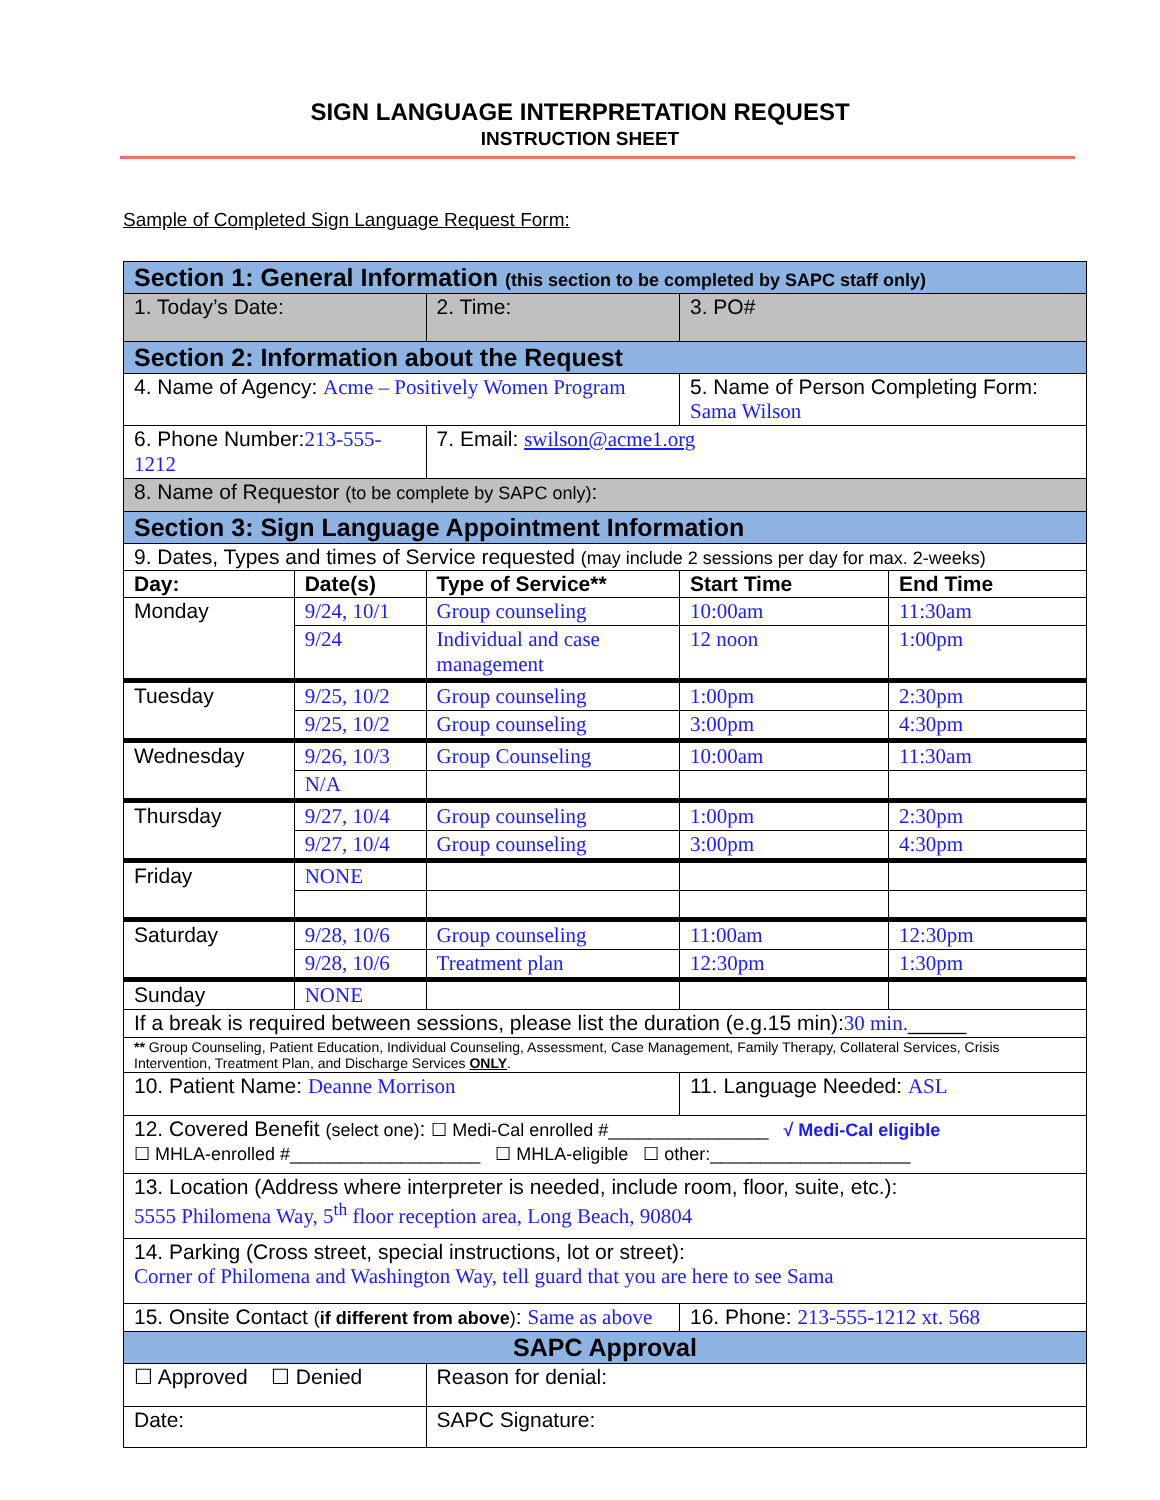SIGN LANGUAGE INTERPRETATION REQUEST
INSTRUCTION SHEET
Sample of Completed Sign Language Request Form:
| Section 1: General Information (this section to be completed by SAPC staff only) | | | | | |
| 1. Today’s Date: | | 2. Time: | 3. PO# | | |
| Section 2: Information about the Request | | | | | |
| 4. Name of Agency: Acme – Positively Women Program | | | 5. Name of Person Completing Form: Sama Wilson | | |
| 6. Phone Number: 213-555-1212 | | 7. Email: swilson@acme1.org | | | |
| 8. Name of Requestor (to be complete by SAPC only) : | | | | | |
| Section 3: Sign Language Appointment Information | | | | | |
| 9. Dates, Types and times of Service requested (may include 2 sessions per day for max. 2-weeks) | | | | | |
| Day: | Date(s) | Type of Service** | | Start Time | End Time |
| Monday | 9/24, 10/1 | Group counseling | | 10:00am | 11:30am |
| | 9/24 | Individual and case management | | 12 noon | 1:00pm |
| Tuesday | 9/25, 10/2 | Group counseling | | 1:00pm | 2:30pm |
| | 9/25, 10/2 | Group counseling | | 3:00pm | 4:30pm |
| Wednesday | 9/26, 10/3 | Group Counseling | | 10:00am | 11:30am |
| | N/A | | | | |
| Thursday | 9/27, 10/4 | Group counseling | | 1:00pm | 2:30pm |
| | 9/27, 10/4 | Group counseling | | 3:00pm | 4:30pm |
| Friday | NONE | | | | |
| Saturday | 9/28, 10/6 | Group counseling | | 11:00am | 12:30pm |
| | 9/28, 10/6 | Treatment plan | | 12:30pm | 1:30pm |
| Sunday | NONE | | | | |
| If a break is required between sessions, please list the duration (e.g.15 min): 30 min. _____ | | | | | |
| ** Group Counseling, Patient Education, Individual Counseling, Assessment, Case Management, Family Therapy, Collateral Services, Crisis Intervention, Treatment Plan, and Discharge Services ONLY . | | | | | |
| 10. Patient Name: Deanne Morrison | | | | 11. Language Needed: ASL | |
| 12. Covered Benefit (select one) : ☐ Medi-Cal enrolled #________________ √ Medi-Cal eligible ☐ MHLA-enrolled #___________________ ☐ MHLA-eligible ☐ other:____________________ | | | | | |
| 13. Location (Address where interpreter is needed, include room, floor, suite, etc.): 5555 Philomena Way, 5<sup>th</sup> floor reception area, Long Beach, 90804 | | | | | |
| 14. Parking (Cross street, special instructions, lot or street): Corner of Philomena and Washington Way, tell guard that you are here to see Sama | | | | | |
| 15. Onsite Contact ( if different from above ) : Same as above | | | | 16. Phone: 213-555-1212 xt. 568 | |
| SAPC Approval | | | | | |
| ☐ Approved ☐ Denied | | Reason for denial: | | | |
| Date: | | SAPC Signature: | | | |